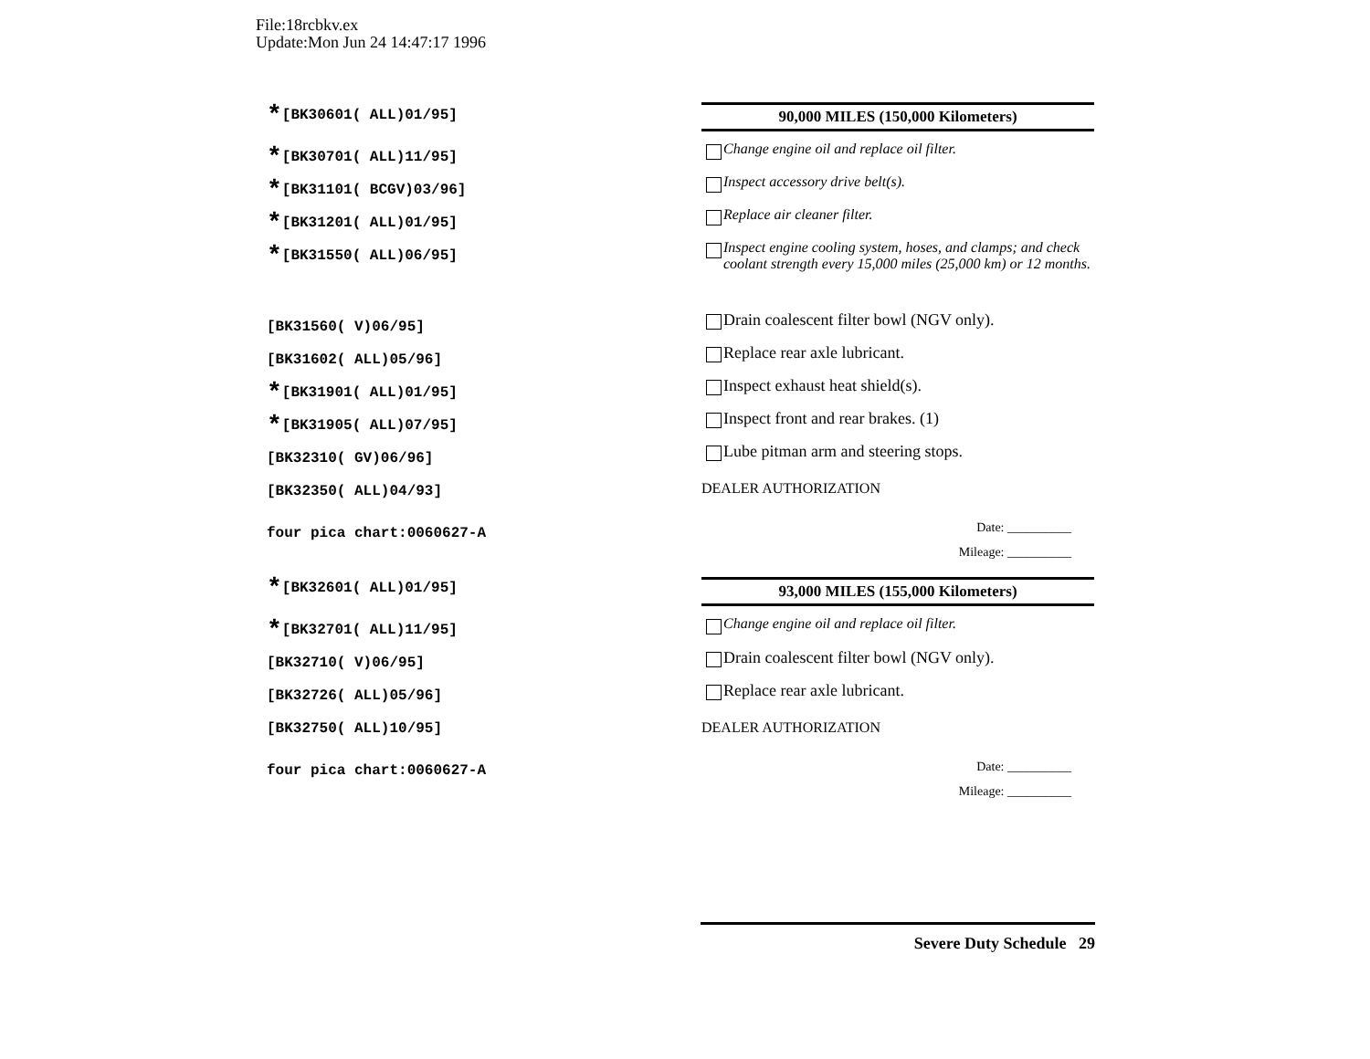File:18rcbkv.ex
Update:Mon Jun 24 14:47:17 1996
*[BK30601( ALL)01/95]
*[BK30701( ALL)11/95]
*[BK31101( BCGV)03/96]
*[BK31201( ALL)01/95]
*[BK31550( ALL)06/95]
[BK31560( V)06/95]
[BK31602( ALL)05/96]
*[BK31901( ALL)01/95]
*[BK31905( ALL)07/95]
[BK32310( GV)06/96]
[BK32350( ALL)04/93]
four pica chart:0060627-A
*[BK32601( ALL)01/95]
*[BK32701( ALL)11/95]
[BK32710( V)06/95]
[BK32726( ALL)05/96]
[BK32750( ALL)10/95]
four pica chart:0060627-A
90,000 MILES (150,000 Kilometers)
Change engine oil and replace oil filter.
Inspect accessory drive belt(s).
Replace air cleaner filter.
Inspect engine cooling system, hoses, and clamps; and check coolant strength every 15,000 miles (25,000 km) or 12 months.
Drain coalescent filter bowl (NGV only).
Replace rear axle lubricant.
Inspect exhaust heat shield(s).
Inspect front and rear brakes. (1)
Lube pitman arm and steering stops.
DEALER AUTHORIZATION
Date: __________
Mileage: __________
93,000 MILES (155,000 Kilometers)
Change engine oil and replace oil filter.
Drain coalescent filter bowl (NGV only).
Replace rear axle lubricant.
DEALER AUTHORIZATION
Date: __________
Mileage: __________
Severe Duty Schedule 29